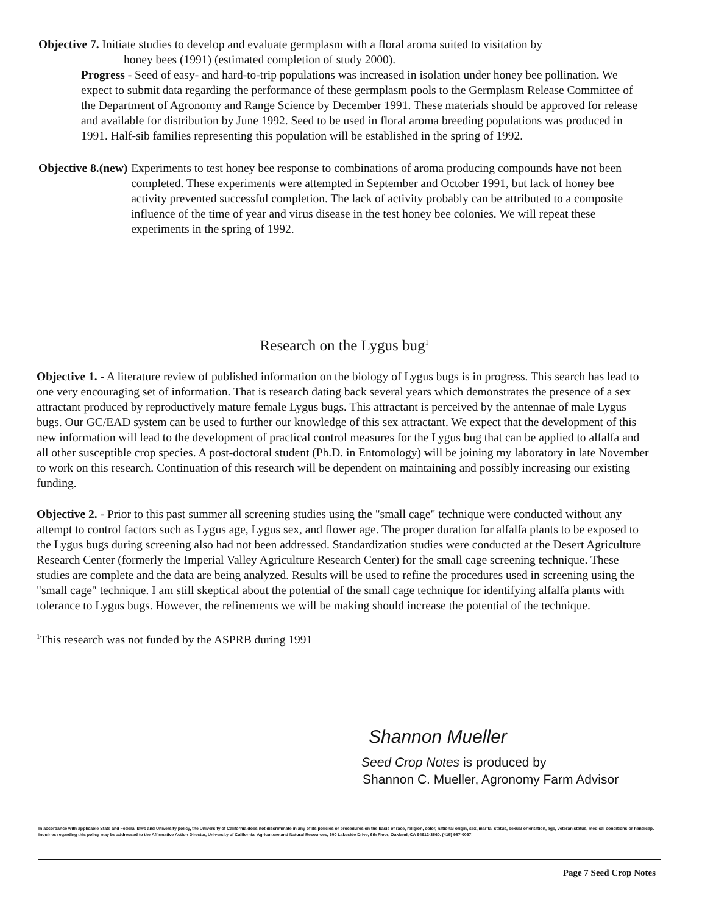Objective 7. Initiate studies to develop and evaluate germplasm with a floral aroma suited to visitation by
honey bees (1991) (estimated completion of study 2000).
Progress - Seed of easy- and hard-to-trip populations was increased in isolation under honey bee pollination. We expect to submit data regarding the performance of these germplasm pools to the Germplasm Release Committee of the Department of Agronomy and Range Science by December 1991. These materials should be approved for release and available for distribution by June 1992. Seed to be used in floral aroma breeding populations was produced in 1991. Half-sib families representing this population will be established in the spring of 1992.
Objective 8.(new) Experiments to test honey bee response to combinations of aroma producing compounds have not been completed. These experiments were attempted in September and October 1991, but lack of honey bee activity prevented successful completion. The lack of activity probably can be attributed to a composite influence of the time of year and virus disease in the test honey bee colonies. We will repeat these experiments in the spring of 1992.
Research on the Lygus bug<sup>1</sup>
Objective 1. - A literature review of published information on the biology of Lygus bugs is in progress. This search has lead to one very encouraging set of information. That is research dating back several years which demonstrates the presence of a sex attractant produced by reproductively mature female Lygus bugs. This attractant is perceived by the antennae of male Lygus bugs. Our GC/EAD system can be used to further our knowledge of this sex attractant. We expect that the development of this new information will lead to the development of practical control measures for the Lygus bug that can be applied to alfalfa and all other susceptible crop species. A post-doctoral student (Ph.D. in Entomology) will be joining my laboratory in late November to work on this research. Continuation of this research will be dependent on maintaining and possibly increasing our existing funding.
Objective 2. - Prior to this past summer all screening studies using the "small cage" technique were conducted without any attempt to control factors such as Lygus age, Lygus sex, and flower age. The proper duration for alfalfa plants to be exposed to the Lygus bugs during screening also had not been addressed. Standardization studies were conducted at the Desert Agriculture Research Center (formerly the Imperial Valley Agriculture Research Center) for the small cage screening technique. These studies are complete and the data are being analyzed. Results will be used to refine the procedures used in screening using the "small cage" technique. I am still skeptical about the potential of the small cage technique for identifying alfalfa plants with tolerance to Lygus bugs. However, the refinements we will be making should increase the potential of the technique.
<sup>1</sup> This research was not funded by the ASPRB during 1991
Shannon Mueller
Seed Crop Notes is produced by
Shannon C. Mueller, Agronomy Farm Advisor
In accordance with applicable State and Federal laws and University policy, the University of California does not discriminate in any of its policies or procedures on the basis of race, religion, color, national origin, sex, marital status, sexual orientation, age, veteran status, medical conditions or handicap. Inquiries regarding this policy may be addressed to the Affirmative Action Director, University of California, Agriculture and Natural Resources, 300 Lakeside Drive, 6th Floor, Oakland, CA 94612-3560. (415) 987-0097.
Page 7 Seed Crop Notes